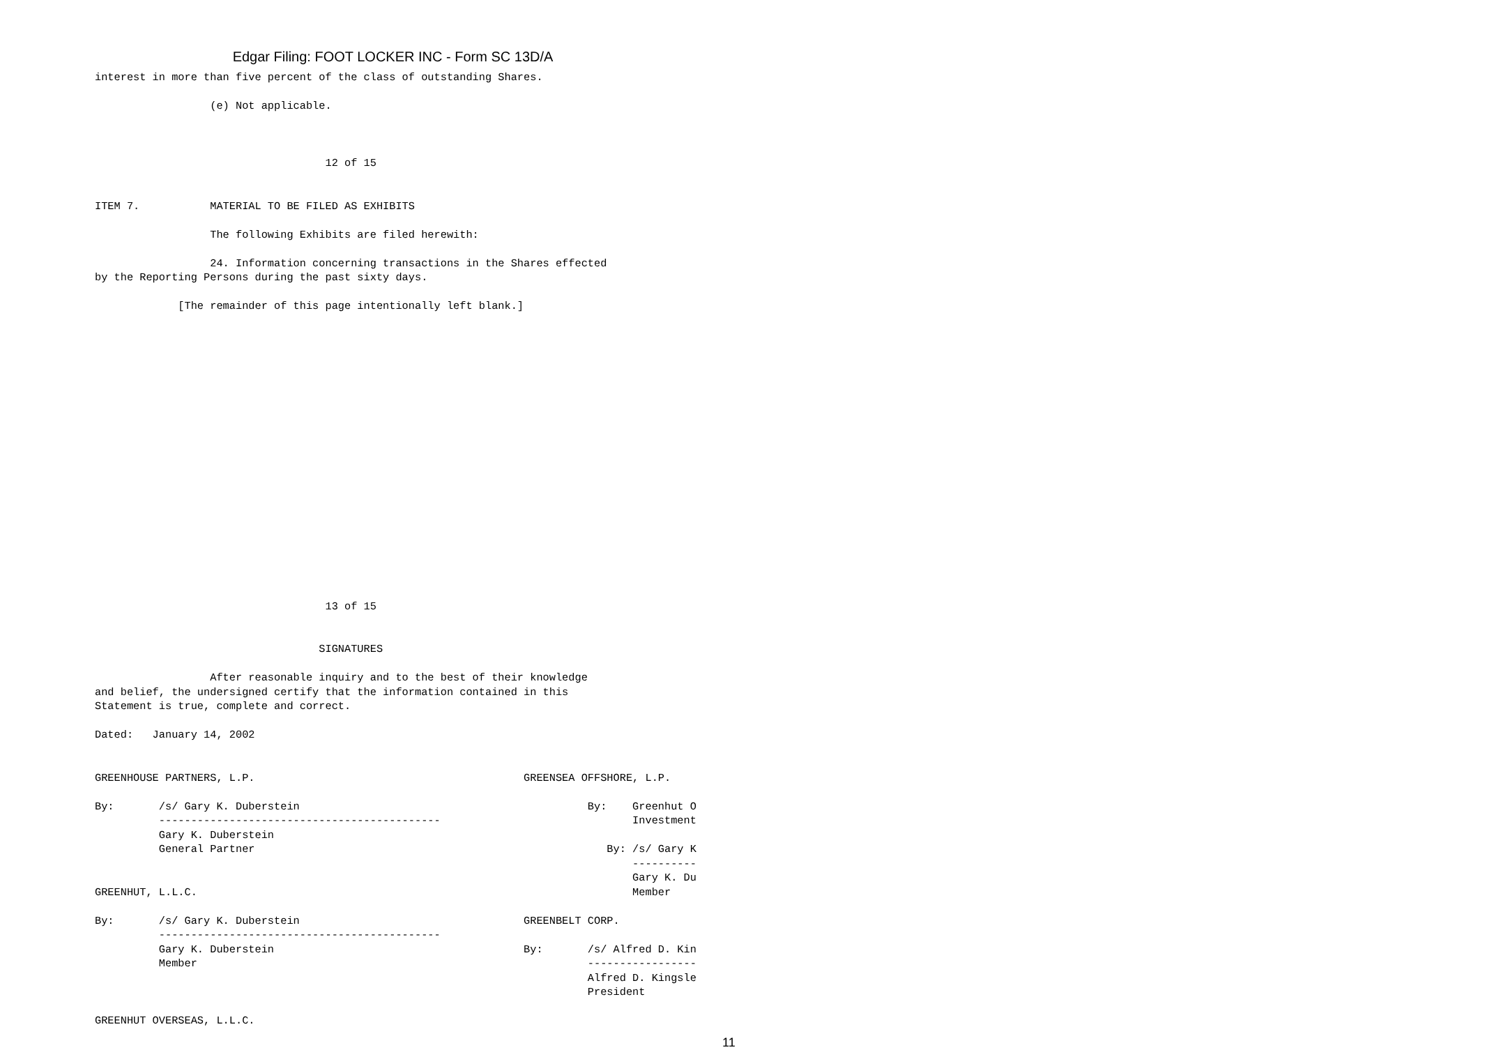Edgar Filing: FOOT LOCKER INC - Form SC 13D/A
interest in more than five percent of the class of outstanding Shares.

                  (e) Not applicable.



                                    12 of 15


ITEM 7.           MATERIAL TO BE FILED AS EXHIBITS

                  The following Exhibits are filed herewith:

                  24. Information concerning transactions in the Shares effected
by the Reporting Persons during the past sixty days.

             [The remainder of this page intentionally left blank.]




















                                    13 of 15


                                   SIGNATURES

                  After reasonable inquiry and to the best of their knowledge
and belief, the undersigned certify that the information contained in this
Statement is true, complete and correct.

Dated:   January 14, 2002


GREENHOUSE PARTNERS, L.P.                                          GREENSEA OFFSHORE, L.P.

By:       /s/ Gary K. Duberstein                                             By:    Greenhut O
          --------------------------------------------                              Investment
          Gary K. Duberstein
          General Partner                                                       By: /s/ Gary K
                                                                                    ----------
                                                                                    Gary K. Du
GREENHUT, L.L.C.                                                                    Member

By:       /s/ Gary K. Duberstein                                   GREENBELT CORP.
          --------------------------------------------
          Gary K. Duberstein                                       By:       /s/ Alfred D. Kin
          Member                                                             -----------------
                                                                             Alfred D. Kingsle
                                                                             President

GREENHUT OVERSEAS, L.L.C.
11